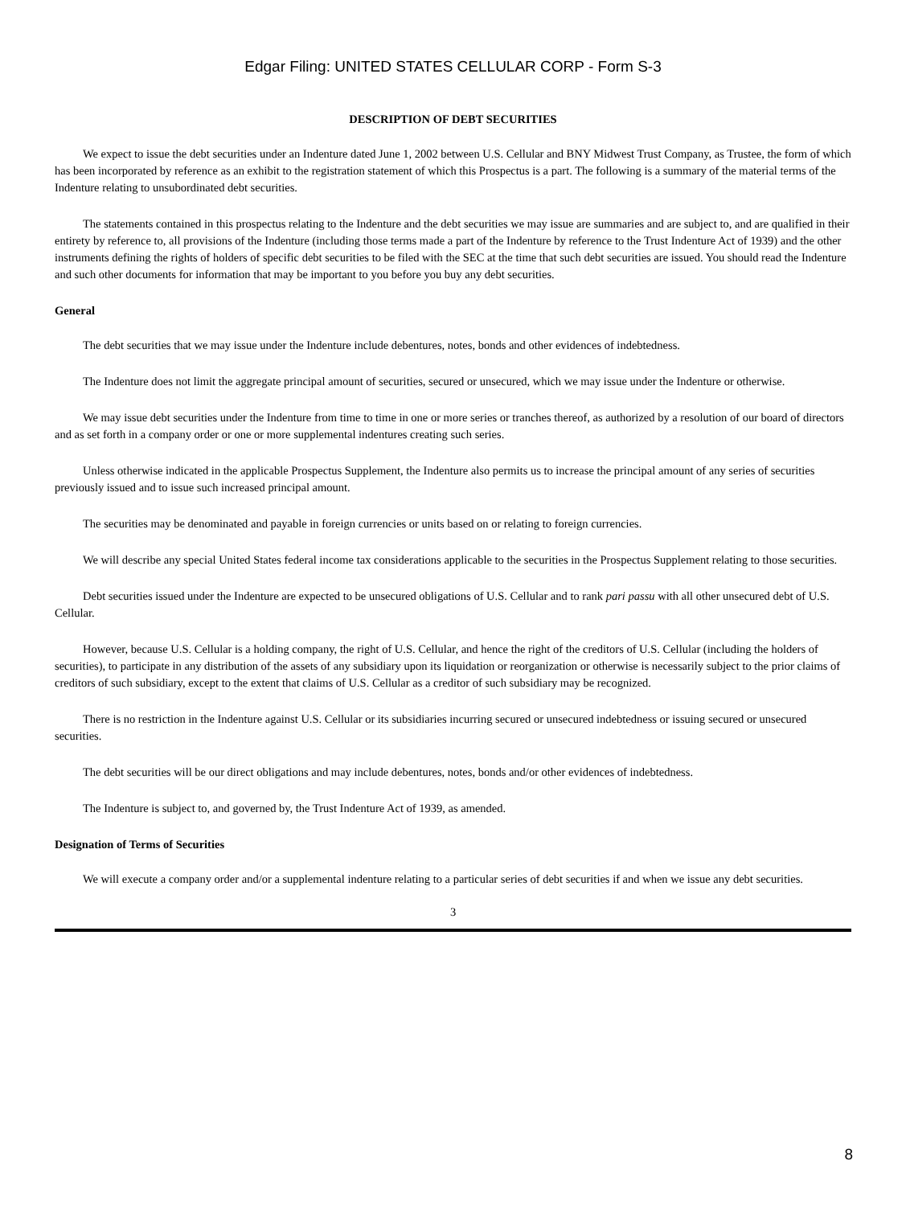Edgar Filing: UNITED STATES CELLULAR CORP - Form S-3
DESCRIPTION OF DEBT SECURITIES
We expect to issue the debt securities under an Indenture dated June 1, 2002 between U.S. Cellular and BNY Midwest Trust Company, as Trustee, the form of which has been incorporated by reference as an exhibit to the registration statement of which this Prospectus is a part. The following is a summary of the material terms of the Indenture relating to unsubordinated debt securities.
The statements contained in this prospectus relating to the Indenture and the debt securities we may issue are summaries and are subject to, and are qualified in their entirety by reference to, all provisions of the Indenture (including those terms made a part of the Indenture by reference to the Trust Indenture Act of 1939) and the other instruments defining the rights of holders of specific debt securities to be filed with the SEC at the time that such debt securities are issued. You should read the Indenture and such other documents for information that may be important to you before you buy any debt securities.
General
The debt securities that we may issue under the Indenture include debentures, notes, bonds and other evidences of indebtedness.
The Indenture does not limit the aggregate principal amount of securities, secured or unsecured, which we may issue under the Indenture or otherwise.
We may issue debt securities under the Indenture from time to time in one or more series or tranches thereof, as authorized by a resolution of our board of directors and as set forth in a company order or one or more supplemental indentures creating such series.
Unless otherwise indicated in the applicable Prospectus Supplement, the Indenture also permits us to increase the principal amount of any series of securities previously issued and to issue such increased principal amount.
The securities may be denominated and payable in foreign currencies or units based on or relating to foreign currencies.
We will describe any special United States federal income tax considerations applicable to the securities in the Prospectus Supplement relating to those securities.
Debt securities issued under the Indenture are expected to be unsecured obligations of U.S. Cellular and to rank pari passu with all other unsecured debt of U.S. Cellular.
However, because U.S. Cellular is a holding company, the right of U.S. Cellular, and hence the right of the creditors of U.S. Cellular (including the holders of securities), to participate in any distribution of the assets of any subsidiary upon its liquidation or reorganization or otherwise is necessarily subject to the prior claims of creditors of such subsidiary, except to the extent that claims of U.S. Cellular as a creditor of such subsidiary may be recognized.
There is no restriction in the Indenture against U.S. Cellular or its subsidiaries incurring secured or unsecured indebtedness or issuing secured or unsecured securities.
The debt securities will be our direct obligations and may include debentures, notes, bonds and/or other evidences of indebtedness.
The Indenture is subject to, and governed by, the Trust Indenture Act of 1939, as amended.
Designation of Terms of Securities
We will execute a company order and/or a supplemental indenture relating to a particular series of debt securities if and when we issue any debt securities.
3
8